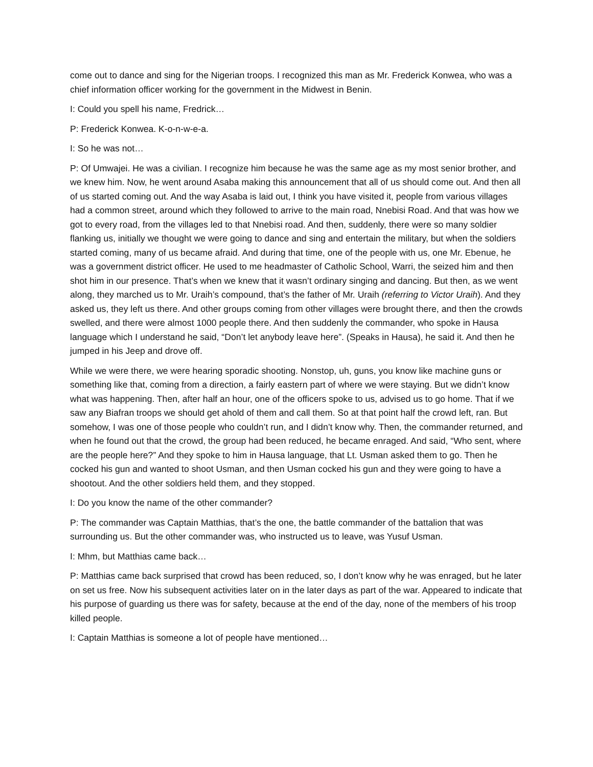come out to dance and sing for the Nigerian troops. I recognized this man as Mr. Frederick Konwea, who was a chief information officer working for the government in the Midwest in Benin.
I: Could you spell his name, Fredrick…
P: Frederick Konwea. K-o-n-w-e-a.
I: So he was not…
P: Of Umwajei. He was a civilian. I recognize him because he was the same age as my most senior brother, and we knew him. Now, he went around Asaba making this announcement that all of us should come out. And then all of us started coming out. And the way Asaba is laid out, I think you have visited it, people from various villages had a common street, around which they followed to arrive to the main road, Nnebisi Road. And that was how we got to every road, from the villages led to that Nnebisi road. And then, suddenly, there were so many soldier flanking us, initially we thought we were going to dance and sing and entertain the military, but when the soldiers started coming, many of us became afraid. And during that time, one of the people with us, one Mr. Ebenue, he was a government district officer. He used to me headmaster of Catholic School, Warri, the seized him and then shot him in our presence. That’s when we knew that it wasn’t ordinary singing and dancing. But then, as we went along, they marched us to Mr. Uraih’s compound, that’s the father of Mr. Uraih (referring to Victor Uraih). And they asked us, they left us there. And other groups coming from other villages were brought there, and then the crowds swelled, and there were almost 1000 people there. And then suddenly the commander, who spoke in Hausa language which I understand he said, “Don’t let anybody leave here”. (Speaks in Hausa), he said it. And then he jumped in his Jeep and drove off.
While we were there, we were hearing sporadic shooting. Nonstop, uh, guns, you know like machine guns or something like that, coming from a direction, a fairly eastern part of where we were staying. But we didn’t know what was happening. Then, after half an hour, one of the officers spoke to us, advised us to go home. That if we saw any Biafran troops we should get ahold of them and call them. So at that point half the crowd left, ran. But somehow, I was one of those people who couldn’t run, and I didn’t know why. Then, the commander returned, and when he found out that the crowd, the group had been reduced, he became enraged. And said, “Who sent, where are the people here?” And they spoke to him in Hausa language, that Lt. Usman asked them to go. Then he cocked his gun and wanted to shoot Usman, and then Usman cocked his gun and they were going to have a shootout. And the other soldiers held them, and they stopped.
I: Do you know the name of the other commander?
P: The commander was Captain Matthias, that’s the one, the battle commander of the battalion that was surrounding us. But the other commander was, who instructed us to leave, was Yusuf Usman.
I: Mhm, but Matthias came back…
P: Matthias came back surprised that crowd has been reduced, so, I don’t know why he was enraged, but he later on set us free. Now his subsequent activities later on in the later days as part of the war. Appeared to indicate that his purpose of guarding us there was for safety, because at the end of the day, none of the members of his troop killed people.
I: Captain Matthias is someone a lot of people have mentioned…